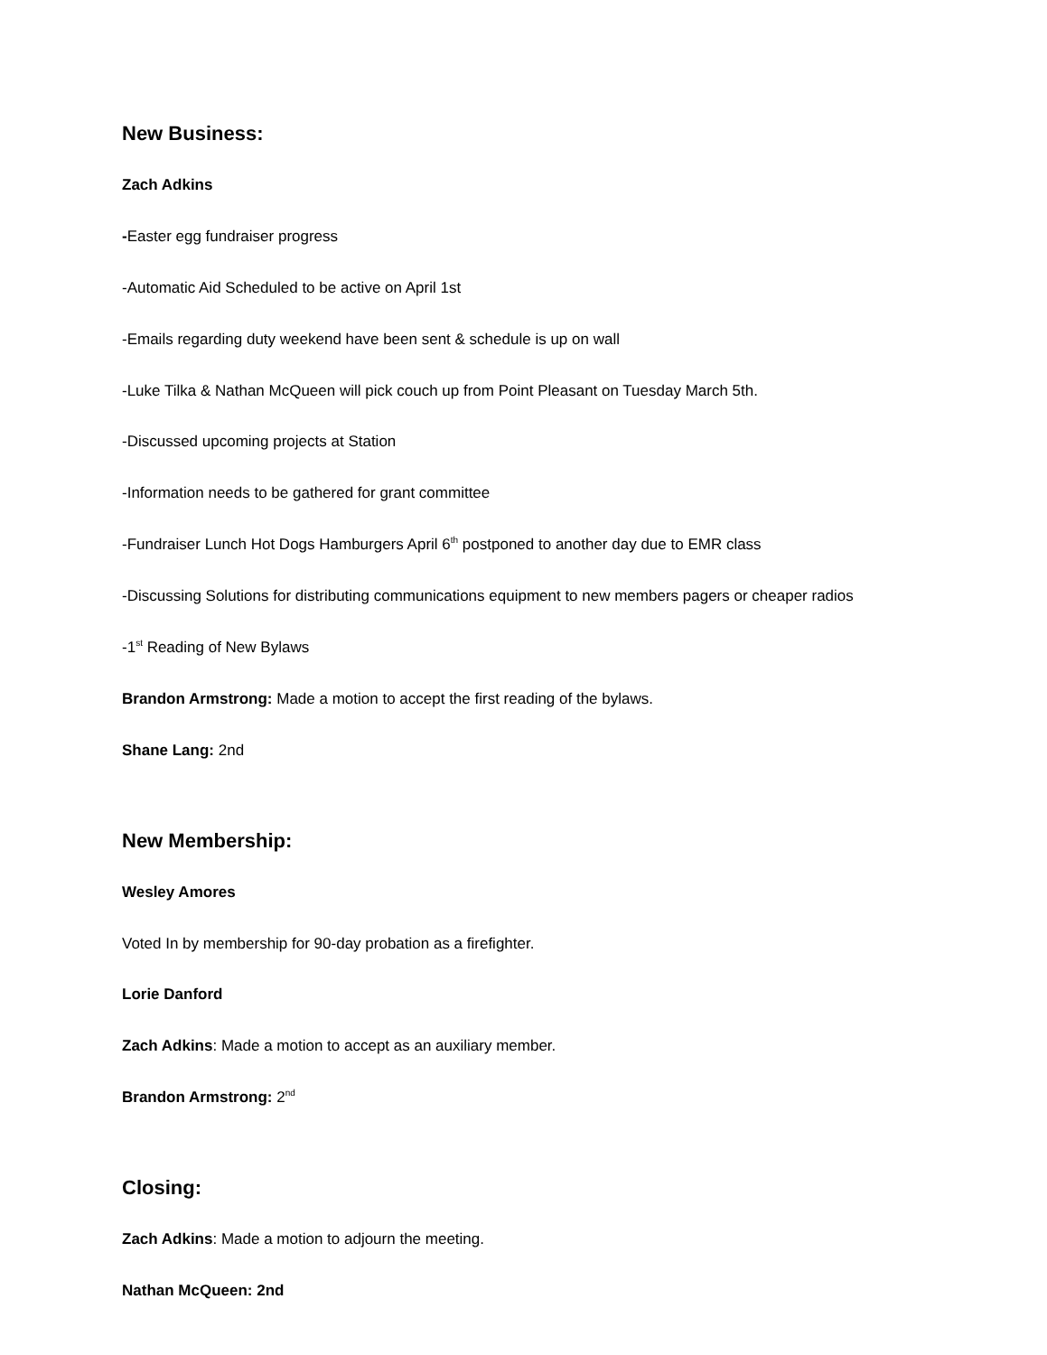New Business:
Zach Adkins
-Easter egg fundraiser progress
-Automatic Aid Scheduled to be active on April 1st
-Emails regarding duty weekend have been sent & schedule is up on wall
-Luke Tilka & Nathan McQueen will pick couch up from Point Pleasant on Tuesday March 5th.
-Discussed upcoming projects at Station
-Information needs to be gathered for grant committee
-Fundraiser Lunch Hot Dogs Hamburgers April 6<sup>th</sup> postponed to another day due to EMR class
-Discussing Solutions for distributing communications equipment to new members pagers or cheaper radios
-1<sup>st</sup> Reading of New Bylaws
Brandon Armstrong: Made a motion to accept the first reading of the bylaws.
Shane Lang: 2nd
New Membership:
Wesley Amores
Voted In by membership for 90-day probation as a firefighter.
Lorie Danford
Zach Adkins: Made a motion to accept as an auxiliary member.
Brandon Armstrong: 2<sup>nd</sup>
Closing:
Zach Adkins: Made a motion to adjourn the meeting.
Nathan McQueen: 2nd